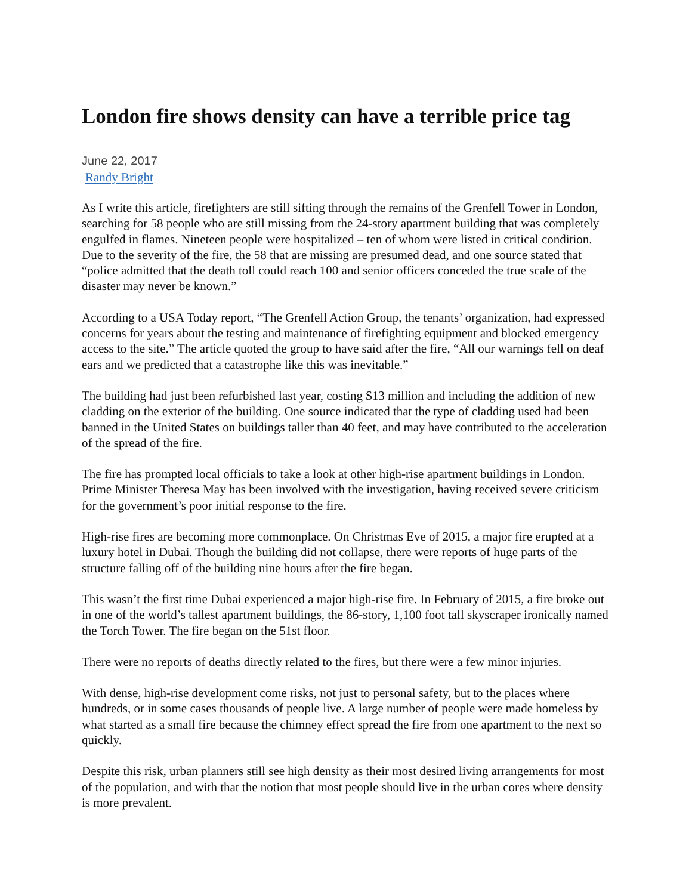London fire shows density can have a terrible price tag
June 22, 2017
Randy Bright
As I write this article, firefighters are still sifting through the remains of the Grenfell Tower in London, searching for 58 people who are still missing from the 24-story apartment building that was completely engulfed in flames. Nineteen people were hospitalized – ten of whom were listed in critical condition. Due to the severity of the fire, the 58 that are missing are presumed dead, and one source stated that “police admitted that the death toll could reach 100 and senior officers conceded the true scale of the disaster may never be known.”
According to a USA Today report, “The Grenfell Action Group, the tenants’ organization, had expressed concerns for years about the testing and maintenance of firefighting equipment and blocked emergency access to the site.” The article quoted the group to have said after the fire, “All our warnings fell on deaf ears and we predicted that a catastrophe like this was inevitable.”
The building had just been refurbished last year, costing $13 million and including the addition of new cladding on the exterior of the building. One source indicated that the type of cladding used had been banned in the United States on buildings taller than 40 feet, and may have contributed to the acceleration of the spread of the fire.
The fire has prompted local officials to take a look at other high-rise apartment buildings in London. Prime Minister Theresa May has been involved with the investigation, having received severe criticism for the government’s poor initial response to the fire.
High-rise fires are becoming more commonplace. On Christmas Eve of 2015, a major fire erupted at a luxury hotel in Dubai. Though the building did not collapse, there were reports of huge parts of the structure falling off of the building nine hours after the fire began.
This wasn’t the first time Dubai experienced a major high-rise fire. In February of 2015, a fire broke out in one of the world’s tallest apartment buildings, the 86-story, 1,100 foot tall skyscraper ironically named the Torch Tower. The fire began on the 51st floor.
There were no reports of deaths directly related to the fires, but there were a few minor injuries.
With dense, high-rise development come risks, not just to personal safety, but to the places where hundreds, or in some cases thousands of people live. A large number of people were made homeless by what started as a small fire because the chimney effect spread the fire from one apartment to the next so quickly.
Despite this risk, urban planners still see high density as their most desired living arrangements for most of the population, and with that the notion that most people should live in the urban cores where density is more prevalent.